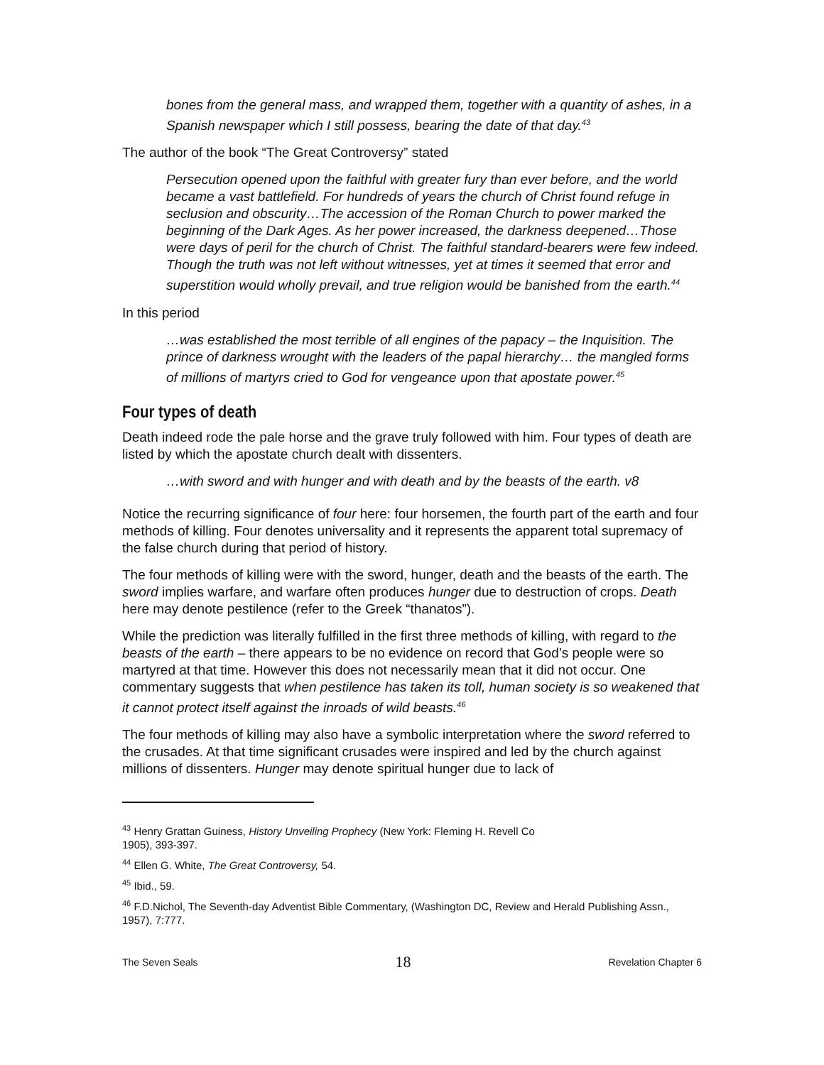bones from the general mass, and wrapped them, together with a quantity of ashes, in a Spanish newspaper which I still possess, bearing the date of that day.<sup>43</sup>
The author of the book “The Great Controversy” stated
Persecution opened upon the faithful with greater fury than ever before, and the world became a vast battlefield. For hundreds of years the church of Christ found refuge in seclusion and obscurity…The accession of the Roman Church to power marked the beginning of the Dark Ages. As her power increased, the darkness deepened…Those were days of peril for the church of Christ. The faithful standard-bearers were few indeed. Though the truth was not left without witnesses, yet at times it seemed that error and superstition would wholly prevail, and true religion would be banished from the earth.<sup>44</sup>
In this period
…was established the most terrible of all engines of the papacy – the Inquisition. The prince of darkness wrought with the leaders of the papal hierarchy… the mangled forms of millions of martyrs cried to God for vengeance upon that apostate power.<sup>45</sup>
Four types of death
Death indeed rode the pale horse and the grave truly followed with him. Four types of death are listed by which the apostate church dealt with dissenters.
…with sword and with hunger and with death and by the beasts of the earth. v8
Notice the recurring significance of four here: four horsemen, the fourth part of the earth and four methods of killing. Four denotes universality and it represents the apparent total supremacy of the false church during that period of history.
The four methods of killing were with the sword, hunger, death and the beasts of the earth. The sword implies warfare, and warfare often produces hunger due to destruction of crops. Death here may denote pestilence (refer to the Greek “thanatos”).
While the prediction was literally fulfilled in the first three methods of killing, with regard to the beasts of the earth – there appears to be no evidence on record that God’s people were so martyred at that time. However this does not necessarily mean that it did not occur. One commentary suggests that when pestilence has taken its toll, human society is so weakened that it cannot protect itself against the inroads of wild beasts.<sup>46</sup>
The four methods of killing may also have a symbolic interpretation where the sword referred to the crusades. At that time significant crusades were inspired and led by the church against millions of dissenters. Hunger may denote spiritual hunger due to lack of
<sup>43</sup> Henry Grattan Guiness, History Unveiling Prophecy (New York: Fleming H. Revell Co
1905), 393-397.
<sup>44</sup> Ellen G. White, The Great Controversy, 54.
<sup>45</sup> Ibid., 59.
<sup>46</sup> F.D.Nichol, The Seventh-day Adventist Bible Commentary, (Washington DC, Review and Herald Publishing Assn., 1957), 7:777.
The Seven Seals 18 Revelation Chapter 6